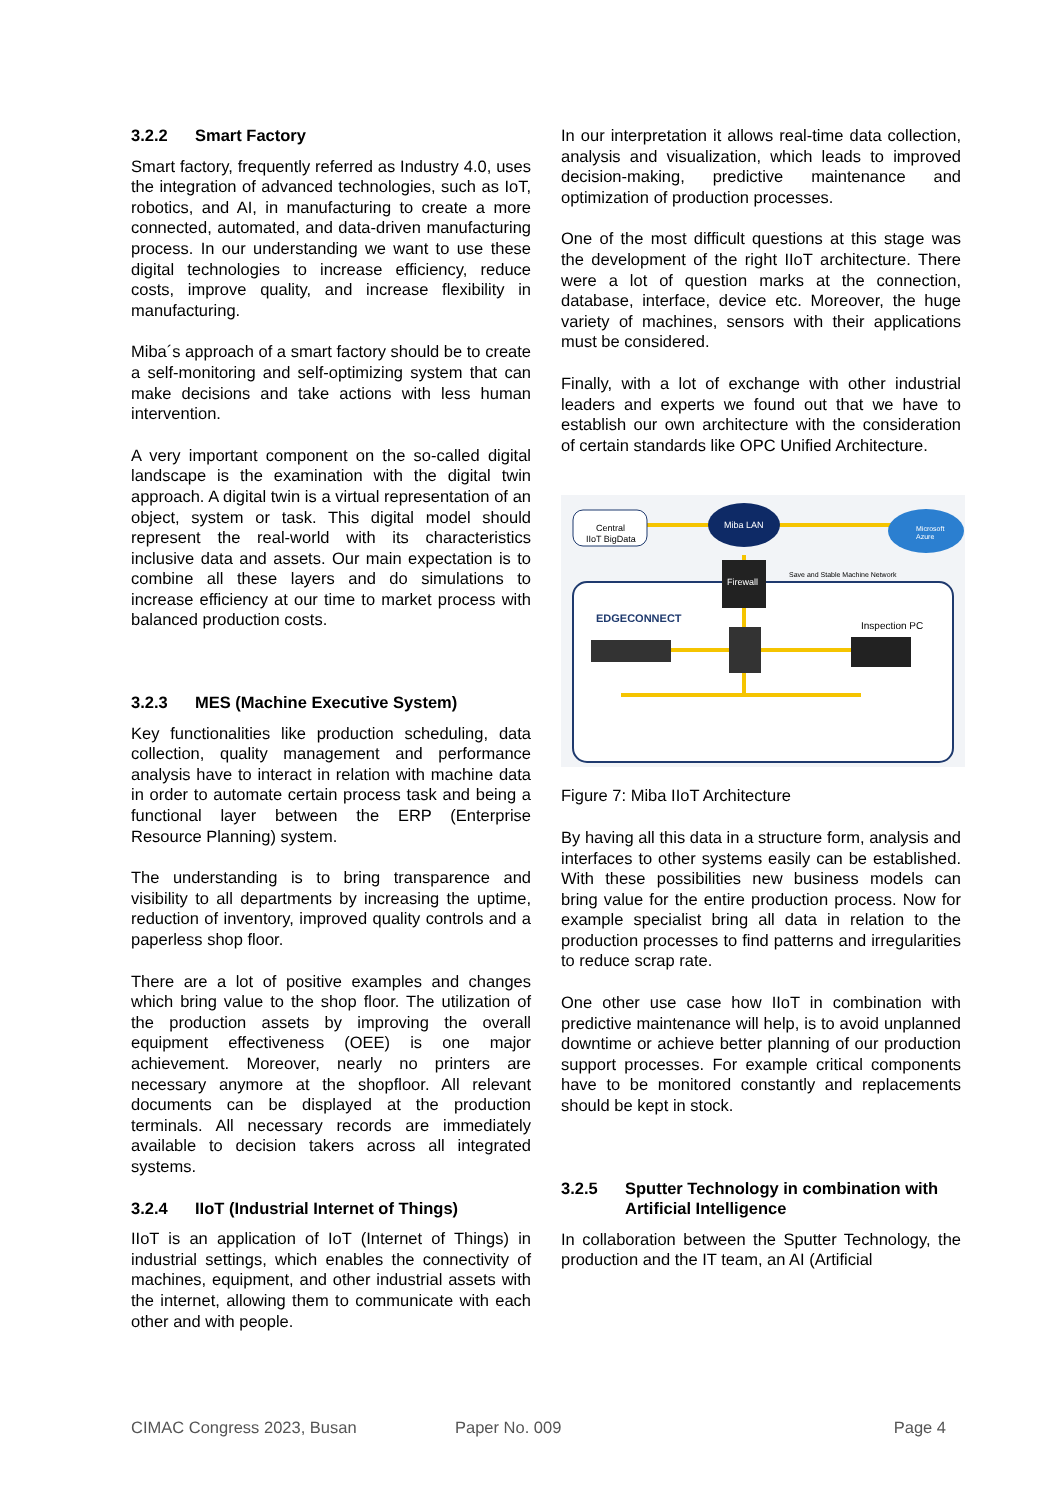3.2.2 Smart Factory
Smart factory, frequently referred as Industry 4.0, uses the integration of advanced technologies, such as IoT, robotics, and AI, in manufacturing to create a more connected, automated, and data-driven manufacturing process. In our understanding we want to use these digital technologies to increase efficiency, reduce costs, improve quality, and increase flexibility in manufacturing.
Miba´s approach of a smart factory should be to create a self-monitoring and self-optimizing system that can make decisions and take actions with less human intervention.
A very important component on the so-called digital landscape is the examination with the digital twin approach. A digital twin is a virtual representation of an object, system or task. This digital model should represent the real-world with its characteristics inclusive data and assets. Our main expectation is to combine all these layers and do simulations to increase efficiency at our time to market process with balanced production costs.
3.2.3 MES (Machine Executive System)
Key functionalities like production scheduling, data collection, quality management and performance analysis have to interact in relation with machine data in order to automate certain process task and being a functional layer between the ERP (Enterprise Resource Planning) system.
The understanding is to bring transparence and visibility to all departments by increasing the uptime, reduction of inventory, improved quality controls and a paperless shop floor.
There are a lot of positive examples and changes which bring value to the shop floor. The utilization of the production assets by improving the overall equipment effectiveness (OEE) is one major achievement. Moreover, nearly no printers are necessary anymore at the shopfloor. All relevant documents can be displayed at the production terminals. All necessary records are immediately available to decision takers across all integrated systems.
3.2.4 IIoT (Industrial Internet of Things)
IIoT is an application of IoT (Internet of Things) in industrial settings, which enables the connectivity of machines, equipment, and other industrial assets with the internet, allowing them to communicate with each other and with people.
In our interpretation it allows real-time data collection, analysis and visualization, which leads to improved decision-making, predictive maintenance and optimization of production processes.
One of the most difficult questions at this stage was the development of the right IIoT architecture. There were a lot of question marks at the connection, database, interface, device etc. Moreover, the huge variety of machines, sensors with their applications must be considered.
Finally, with a lot of exchange with other industrial leaders and experts we found out that we have to establish our own architecture with the consideration of certain standards like OPC Unified Architecture.
Central
IIoT BigData
Miba LAN
Microsoft
Azure
Firewall
Save and Stable Machine Network
EDGECONNECT
Inspection PC
Figure 7: Miba IIoT Architecture
By having all this data in a structure form, analysis and interfaces to other systems easily can be established. With these possibilities new business models can bring value for the entire production process. Now for example specialist bring all data in relation to the production processes to find patterns and irregularities to reduce scrap rate.
One other use case how IIoT in combination with predictive maintenance will help, is to avoid unplanned downtime or achieve better planning of our production support processes. For example critical components have to be monitored constantly and replacements should be kept in stock.
3.2.5 Sputter Technology in combination with Artificial Intelligence
In collaboration between the Sputter Technology, the production and the IT team, an AI (Artificial
CIMAC Congress 2023, Busan Paper No. 009 Page 4